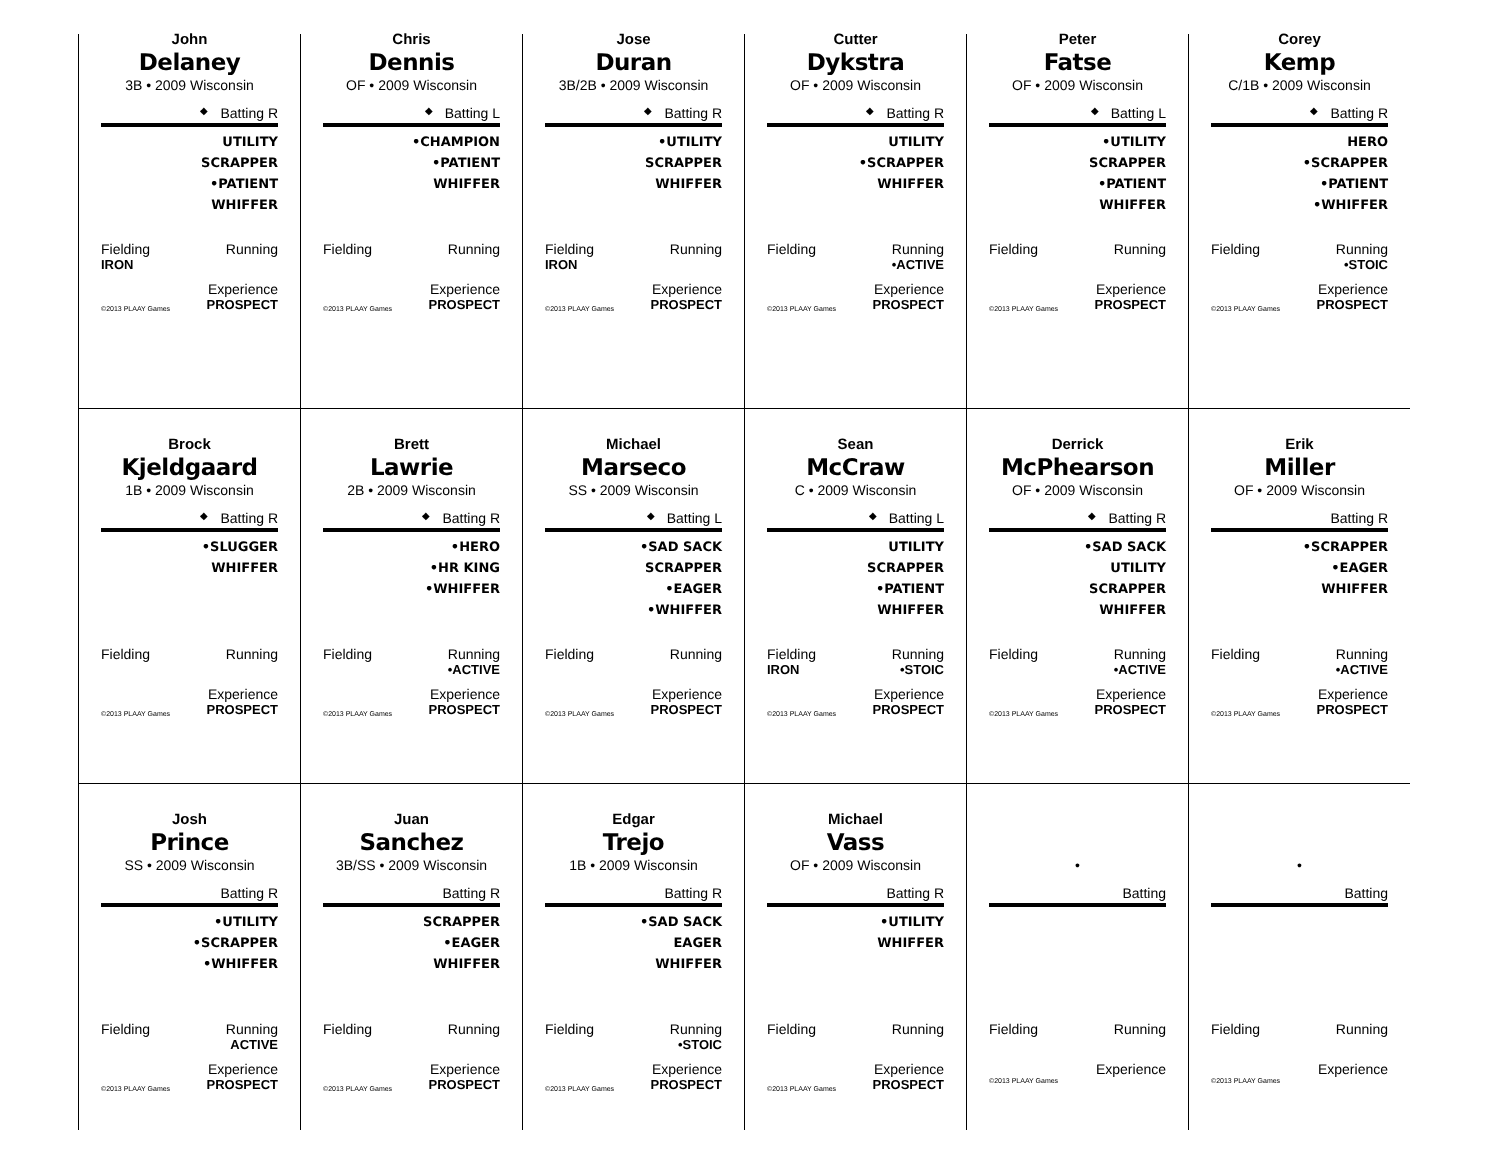John
Delaney
3B • 2009 Wisconsin
◆ Batting R
UTILITY
SCRAPPER
•PATIENT
WHIFFER
Fielding Running
IRON
Experience
©2013 PLAAY Games PROSPECT
Chris
Dennis
OF • 2009 Wisconsin
◆ Batting L
•CHAMPION
•PATIENT
WHIFFER
Fielding Running
Experience
©2013 PLAAY Games PROSPECT
Jose
Duran
3B/2B • 2009 Wisconsin
◆ Batting R
•UTILITY
SCRAPPER
WHIFFER
Fielding Running
IRON
Experience
©2013 PLAAY Games PROSPECT
Cutter
Dykstra
OF • 2009 Wisconsin
◆ Batting R
UTILITY
•SCRAPPER
WHIFFER
Fielding Running
•ACTIVE
Experience
©2013 PLAAY Games PROSPECT
Peter
Fatse
OF • 2009 Wisconsin
◆ Batting L
•UTILITY
SCRAPPER
•PATIENT
WHIFFER
Fielding Running
Experience
©2013 PLAAY Games PROSPECT
Corey
Kemp
C/1B • 2009 Wisconsin
◆ Batting R
HERO
•SCRAPPER
•PATIENT
•WHIFFER
Fielding Running
•STOIC
Experience
©2013 PLAAY Games PROSPECT
Brock
Kjeldgaard
1B • 2009 Wisconsin
◆ Batting R
•SLUGGER
WHIFFER
Fielding Running
Experience
©2013 PLAAY Games PROSPECT
Brett
Lawrie
2B • 2009 Wisconsin
◆ Batting R
•HERO
•HR KING
•WHIFFER
Fielding Running
•ACTIVE
Experience
©2013 PLAAY Games PROSPECT
Michael
Marseco
SS • 2009 Wisconsin
◆ Batting L
•SAD SACK
SCRAPPER
•EAGER
•WHIFFER
Fielding Running
Experience
©2013 PLAAY Games PROSPECT
Sean
McCraw
C • 2009 Wisconsin
◆ Batting L
UTILITY
SCRAPPER
•PATIENT
WHIFFER
Fielding Running
IRON •STOIC
Experience
©2013 PLAAY Games PROSPECT
Derrick
McPhearson
OF • 2009 Wisconsin
◆ Batting R
•SAD SACK
UTILITY
SCRAPPER
WHIFFER
Fielding Running
•ACTIVE
Experience
©2013 PLAAY Games PROSPECT
Erik
Miller
OF • 2009 Wisconsin
Batting R
•SCRAPPER
•EAGER
WHIFFER
Fielding Running
•ACTIVE
Experience
©2013 PLAAY Games PROSPECT
Josh
Prince
SS • 2009 Wisconsin
Batting R
•UTILITY
•SCRAPPER
•WHIFFER
Fielding Running
ACTIVE
Experience
©2013 PLAAY Games PROSPECT
Juan
Sanchez
3B/SS • 2009 Wisconsin
Batting R
SCRAPPER
•EAGER
WHIFFER
Fielding Running
Experience
©2013 PLAAY Games PROSPECT
Edgar
Trejo
1B • 2009 Wisconsin
Batting R
•SAD SACK
EAGER
WHIFFER
Fielding Running
•STOIC
Experience
©2013 PLAAY Games PROSPECT
Michael
Vass
OF • 2009 Wisconsin
Batting R
•UTILITY
WHIFFER
Fielding Running
Experience
©2013 PLAAY Games PROSPECT
•
Batting
Fielding Running
Experience
©2013 PLAAY Games
•
Batting
Fielding Running
Experience
©2013 PLAAY Games